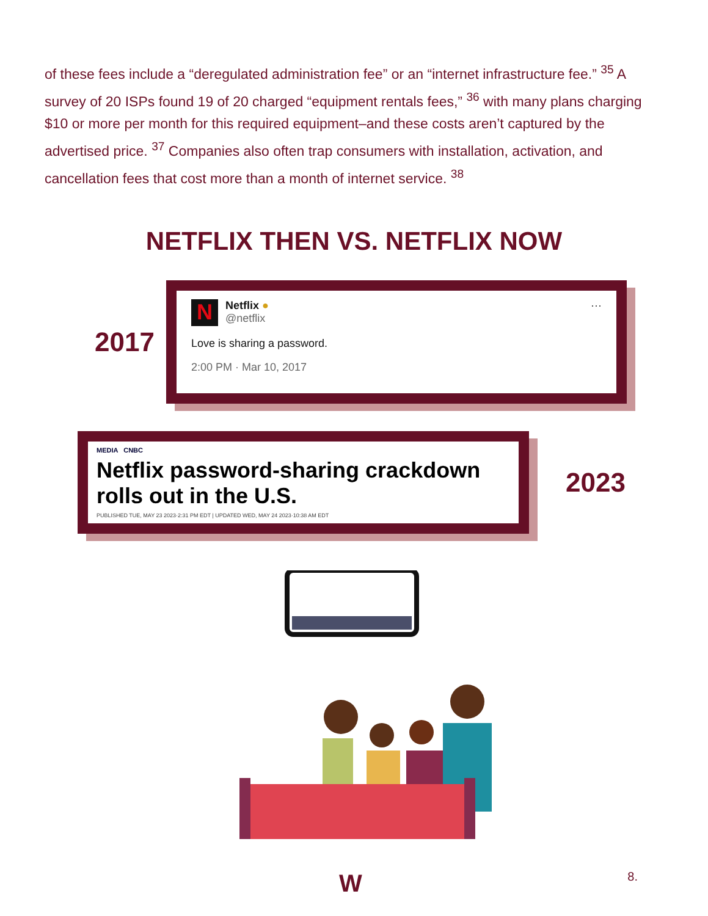of these fees include a “deregulated administration fee” or an “internet infrastructure fee.” <sup>35</sup> A survey of 20 ISPs found 19 of 20 charged “equipment rentals fees,” <sup>36</sup> with many plans charging $10 or more per month for this required equipment–and these costs aren’t captured by the advertised price. <sup>37</sup> Companies also often trap consumers with installation, activation, and cancellation fees that cost more than a month of internet service. <sup>38</sup>
NETFLIX THEN VS. NETFLIX NOW
2017
N
Netflix ●
@netflix
···
Love is sharing a password.
2:00 PM · Mar 10, 2017
MEDIA CNBC
Netflix password-sharing crackdown rolls out in the U.S.
PUBLISHED TUE, MAY 23 2023·2:31 PM EDT | UPDATED WED, MAY 24 2023·10:38 AM EDT
2023
W 8.